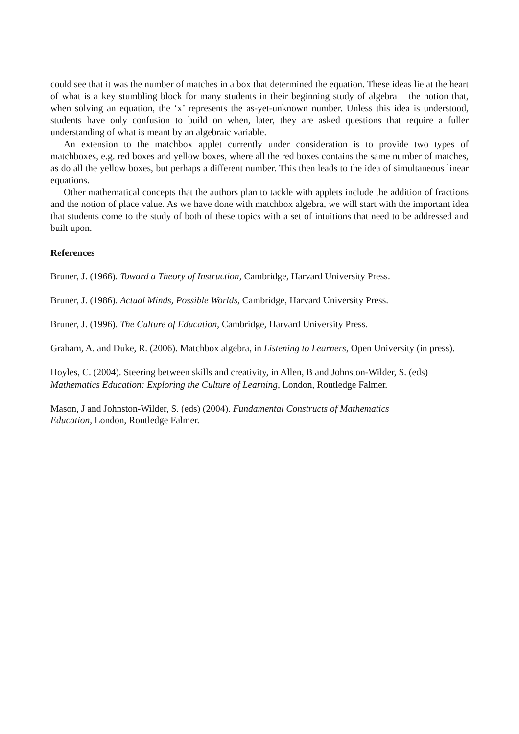could see that it was the number of matches in a box that determined the equation. These ideas lie at the heart of what is a key stumbling block for many students in their beginning study of algebra – the notion that, when solving an equation, the ‘x’ represents the as-yet-unknown number. Unless this idea is understood, students have only confusion to build on when, later, they are asked questions that require a fuller understanding of what is meant by an algebraic variable.
An extension to the matchbox applet currently under consideration is to provide two types of matchboxes, e.g. red boxes and yellow boxes, where all the red boxes contains the same number of matches, as do all the yellow boxes, but perhaps a different number. This then leads to the idea of simultaneous linear equations.
Other mathematical concepts that the authors plan to tackle with applets include the addition of fractions and the notion of place value. As we have done with matchbox algebra, we will start with the important idea that students come to the study of both of these topics with a set of intuitions that need to be addressed and built upon.
References
Bruner, J. (1966). Toward a Theory of Instruction, Cambridge, Harvard University Press.
Bruner, J. (1986). Actual Minds, Possible Worlds, Cambridge, Harvard University Press.
Bruner, J. (1996). The Culture of Education, Cambridge, Harvard University Press.
Graham, A. and Duke, R. (2006). Matchbox algebra, in Listening to Learners, Open University (in press).
Hoyles, C. (2004). Steering between skills and creativity, in Allen, B and Johnston-Wilder, S. (eds) Mathematics Education: Exploring the Culture of Learning, London, Routledge Falmer.
Mason, J and Johnston-Wilder, S. (eds) (2004). Fundamental Constructs of Mathematics
Education, London, Routledge Falmer.